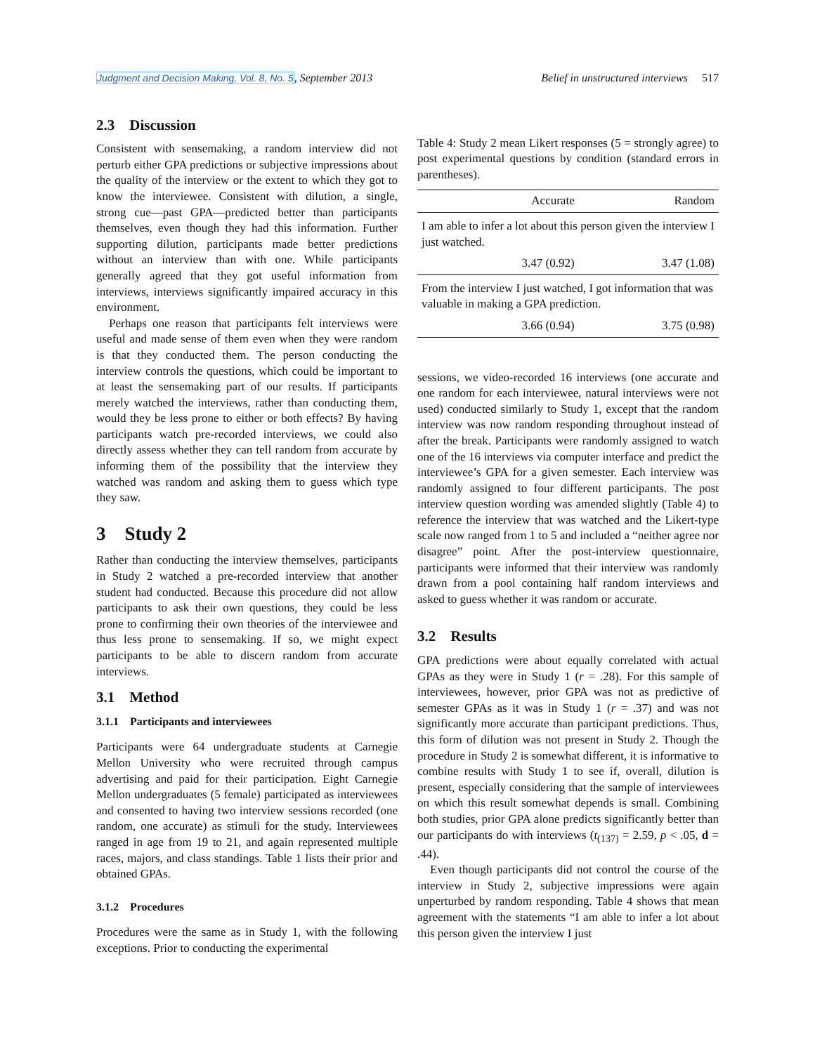Judgment and Decision Making, Vol. 8, No. 5, September 2013 Belief in unstructured interviews 517
2.3 Discussion
Consistent with sensemaking, a random interview did not perturb either GPA predictions or subjective impressions about the quality of the interview or the extent to which they got to know the interviewee. Consistent with dilution, a single, strong cue—past GPA—predicted better than participants themselves, even though they had this information. Further supporting dilution, participants made better predictions without an interview than with one. While participants generally agreed that they got useful information from interviews, interviews significantly impaired accuracy in this environment.
Perhaps one reason that participants felt interviews were useful and made sense of them even when they were random is that they conducted them. The person conducting the interview controls the questions, which could be important to at least the sensemaking part of our results. If participants merely watched the interviews, rather than conducting them, would they be less prone to either or both effects? By having participants watch pre-recorded interviews, we could also directly assess whether they can tell random from accurate by informing them of the possibility that the interview they watched was random and asking them to guess which type they saw.
3 Study 2
Rather than conducting the interview themselves, participants in Study 2 watched a pre-recorded interview that another student had conducted. Because this procedure did not allow participants to ask their own questions, they could be less prone to confirming their own theories of the interviewee and thus less prone to sensemaking. If so, we might expect participants to be able to discern random from accurate interviews.
3.1 Method
3.1.1 Participants and interviewees
Participants were 64 undergraduate students at Carnegie Mellon University who were recruited through campus advertising and paid for their participation. Eight Carnegie Mellon undergraduates (5 female) participated as interviewees and consented to having two interview sessions recorded (one random, one accurate) as stimuli for the study. Interviewees ranged in age from 19 to 21, and again represented multiple races, majors, and class standings. Table 1 lists their prior and obtained GPAs.
3.1.2 Procedures
Procedures were the same as in Study 1, with the following exceptions. Prior to conducting the experimental
Table 4: Study 2 mean Likert responses (5 = strongly agree) to post experimental questions by condition (standard errors in parentheses).
| | Accurate | Random |
| --- | --- | --- |
| I am able to infer a lot about this person given the interview I just watched. | | |
| | 3.47 (0.92) | 3.47 (1.08) |
| From the interview I just watched, I got information that was valuable in making a GPA prediction. | | |
| | 3.66 (0.94) | 3.75 (0.98) |
sessions, we video-recorded 16 interviews (one accurate and one random for each interviewee, natural interviews were not used) conducted similarly to Study 1, except that the random interview was now random responding throughout instead of after the break. Participants were randomly assigned to watch one of the 16 interviews via computer interface and predict the interviewee’s GPA for a given semester. Each interview was randomly assigned to four different participants. The post interview question wording was amended slightly (Table 4) to reference the interview that was watched and the Likert-type scale now ranged from 1 to 5 and included a “neither agree nor disagree” point. After the post-interview questionnaire, participants were informed that their interview was randomly drawn from a pool containing half random interviews and asked to guess whether it was random or accurate.
3.2 Results
GPA predictions were about equally correlated with actual GPAs as they were in Study 1 (r = .28). For this sample of interviewees, however, prior GPA was not as predictive of semester GPAs as it was in Study 1 (r = .37) and was not significantly more accurate than participant predictions. Thus, this form of dilution was not present in Study 2. Though the procedure in Study 2 is somewhat different, it is informative to combine results with Study 1 to see if, overall, dilution is present, especially considering that the sample of interviewees on which this result somewhat depends is small. Combining both studies, prior GPA alone predicts significantly better than our participants do with interviews (t<sub>(137)</sub> = 2.59, p < .05, d = .44).
Even though participants did not control the course of the interview in Study 2, subjective impressions were again unperturbed by random responding. Table 4 shows that mean agreement with the statements “I am able to infer a lot about this person given the interview I just